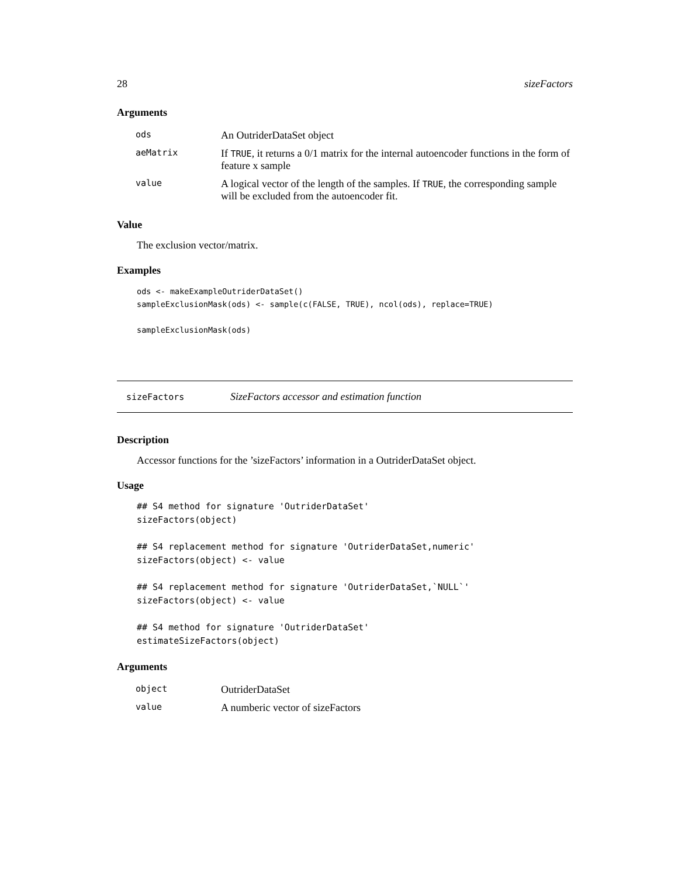28 sizeFactors
Arguments
| ods | An OutriderDataSet object |
| aeMatrix | If TRUE , it returns a 0/1 matrix for the internal autoencoder functions in the form of feature x sample |
| value | A logical vector of the length of the samples. If TRUE , the corresponding sample will be excluded from the autoencoder fit. |
Value
The exclusion vector/matrix.
Examples
ods <- makeExampleOutriderDataSet()
sampleExclusionMask(ods) <- sample(c(FALSE, TRUE), ncol(ods), replace=TRUE)

sampleExclusionMask(ods)
sizeFactors SizeFactors accessor and estimation function
Description
Accessor functions for the ’sizeFactors’ information in a OutriderDataSet object.
Usage
## S4 method for signature 'OutriderDataSet'
sizeFactors(object)

## S4 replacement method for signature 'OutriderDataSet,numeric'
sizeFactors(object) <- value

## S4 replacement method for signature 'OutriderDataSet,`NULL`'
sizeFactors(object) <- value

## S4 method for signature 'OutriderDataSet'
estimateSizeFactors(object)
Arguments
| object | OutriderDataSet |
| value | A numberic vector of sizeFactors |